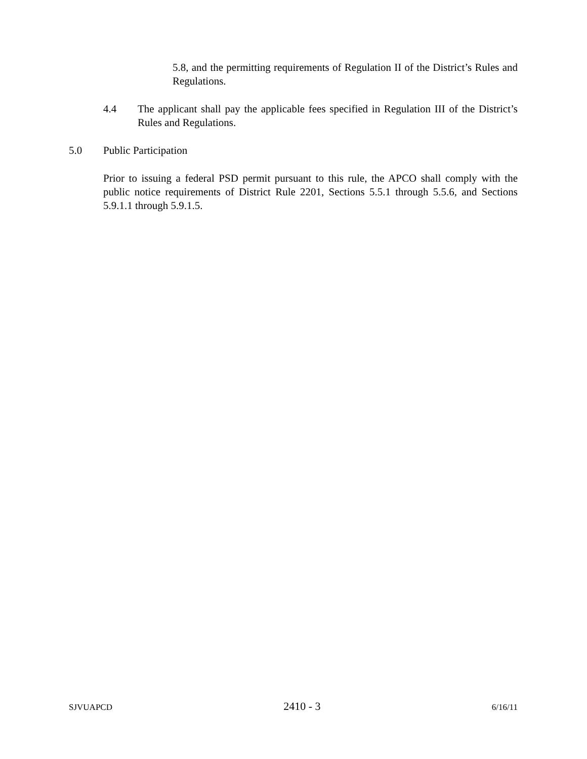5.8, and the permitting requirements of Regulation II of the District’s Rules and Regulations.
4.4 The applicant shall pay the applicable fees specified in Regulation III of the District’s Rules and Regulations.
5.0 Public Participation
Prior to issuing a federal PSD permit pursuant to this rule, the APCO shall comply with the public notice requirements of District Rule 2201, Sections 5.5.1 through 5.5.6, and Sections 5.9.1.1 through 5.9.1.5.
SJVUAPCD 2410 - 3 6/16/11